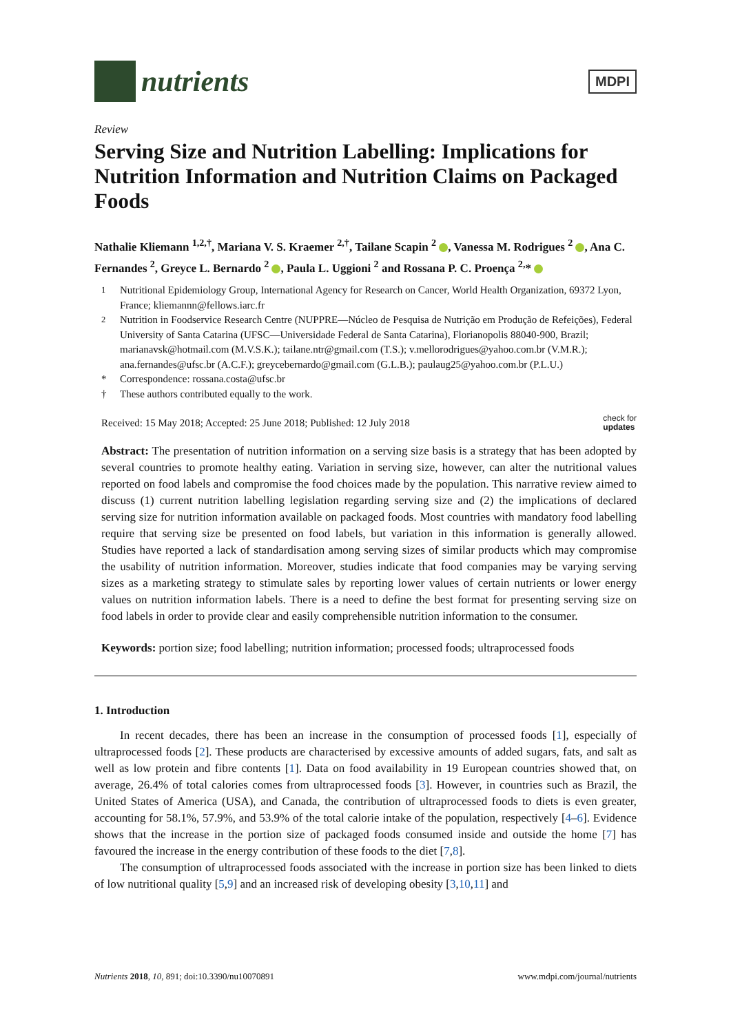nutrients
MDPI
Review
Serving Size and Nutrition Labelling: Implications for Nutrition Information and Nutrition Claims on Packaged Foods
Nathalie Kliemann <sup>1,2,†</sup>, Mariana V. S. Kraemer <sup>2,†</sup>, Tailane Scapin <sup>2</sup> , Vanessa M. Rodrigues <sup>2</sup> , Ana C. Fernandes <sup>2</sup>, Greyce L. Bernardo <sup>2</sup> , Paula L. Uggioni <sup>2</sup> and Rossana P. C. Proença <sup>2,</sup>*
<sup>1</sup> Nutritional Epidemiology Group, International Agency for Research on Cancer, World Health Organization, 69372 Lyon, France; kliemannn@fellows.iarc.fr
<sup>2</sup> Nutrition in Foodservice Research Centre (NUPPRE—Núcleo de Pesquisa de Nutrição em Produção de Refeições), Federal University of Santa Catarina (UFSC—Universidade Federal de Santa Catarina), Florianopolis 88040-900, Brazil; marianavsk@hotmail.com (M.V.S.K.); tailane.ntr@gmail.com (T.S.); v.mellorodrigues@yahoo.com.br (V.M.R.); ana.fernandes@ufsc.br (A.C.F.); greycebernardo@gmail.com (G.L.B.); paulaug25@yahoo.com.br (P.L.U.)
* Correspondence: rossana.costa@ufsc.br
† These authors contributed equally to the work.
Received: 15 May 2018; Accepted: 25 June 2018; Published: 12 July 2018 check for
updates
Abstract: The presentation of nutrition information on a serving size basis is a strategy that has been adopted by several countries to promote healthy eating. Variation in serving size, however, can alter the nutritional values reported on food labels and compromise the food choices made by the population. This narrative review aimed to discuss (1) current nutrition labelling legislation regarding serving size and (2) the implications of declared serving size for nutrition information available on packaged foods. Most countries with mandatory food labelling require that serving size be presented on food labels, but variation in this information is generally allowed. Studies have reported a lack of standardisation among serving sizes of similar products which may compromise the usability of nutrition information. Moreover, studies indicate that food companies may be varying serving sizes as a marketing strategy to stimulate sales by reporting lower values of certain nutrients or lower energy values on nutrition information labels. There is a need to define the best format for presenting serving size on food labels in order to provide clear and easily comprehensible nutrition information to the consumer.
Keywords: portion size; food labelling; nutrition information; processed foods; ultraprocessed foods
1. Introduction
In recent decades, there has been an increase in the consumption of processed foods [1], especially of ultraprocessed foods [2]. These products are characterised by excessive amounts of added sugars, fats, and salt as well as low protein and fibre contents [1]. Data on food availability in 19 European countries showed that, on average, 26.4% of total calories comes from ultraprocessed foods [3]. However, in countries such as Brazil, the United States of America (USA), and Canada, the contribution of ultraprocessed foods to diets is even greater, accounting for 58.1%, 57.9%, and 53.9% of the total calorie intake of the population, respectively [4–6]. Evidence shows that the increase in the portion size of packaged foods consumed inside and outside the home [7] has favoured the increase in the energy contribution of these foods to the diet [7,8].
The consumption of ultraprocessed foods associated with the increase in portion size has been linked to diets of low nutritional quality [5,9] and an increased risk of developing obesity [3,10,11] and
Nutrients 2018, 10, 891; doi:10.3390/nu10070891 www.mdpi.com/journal/nutrients